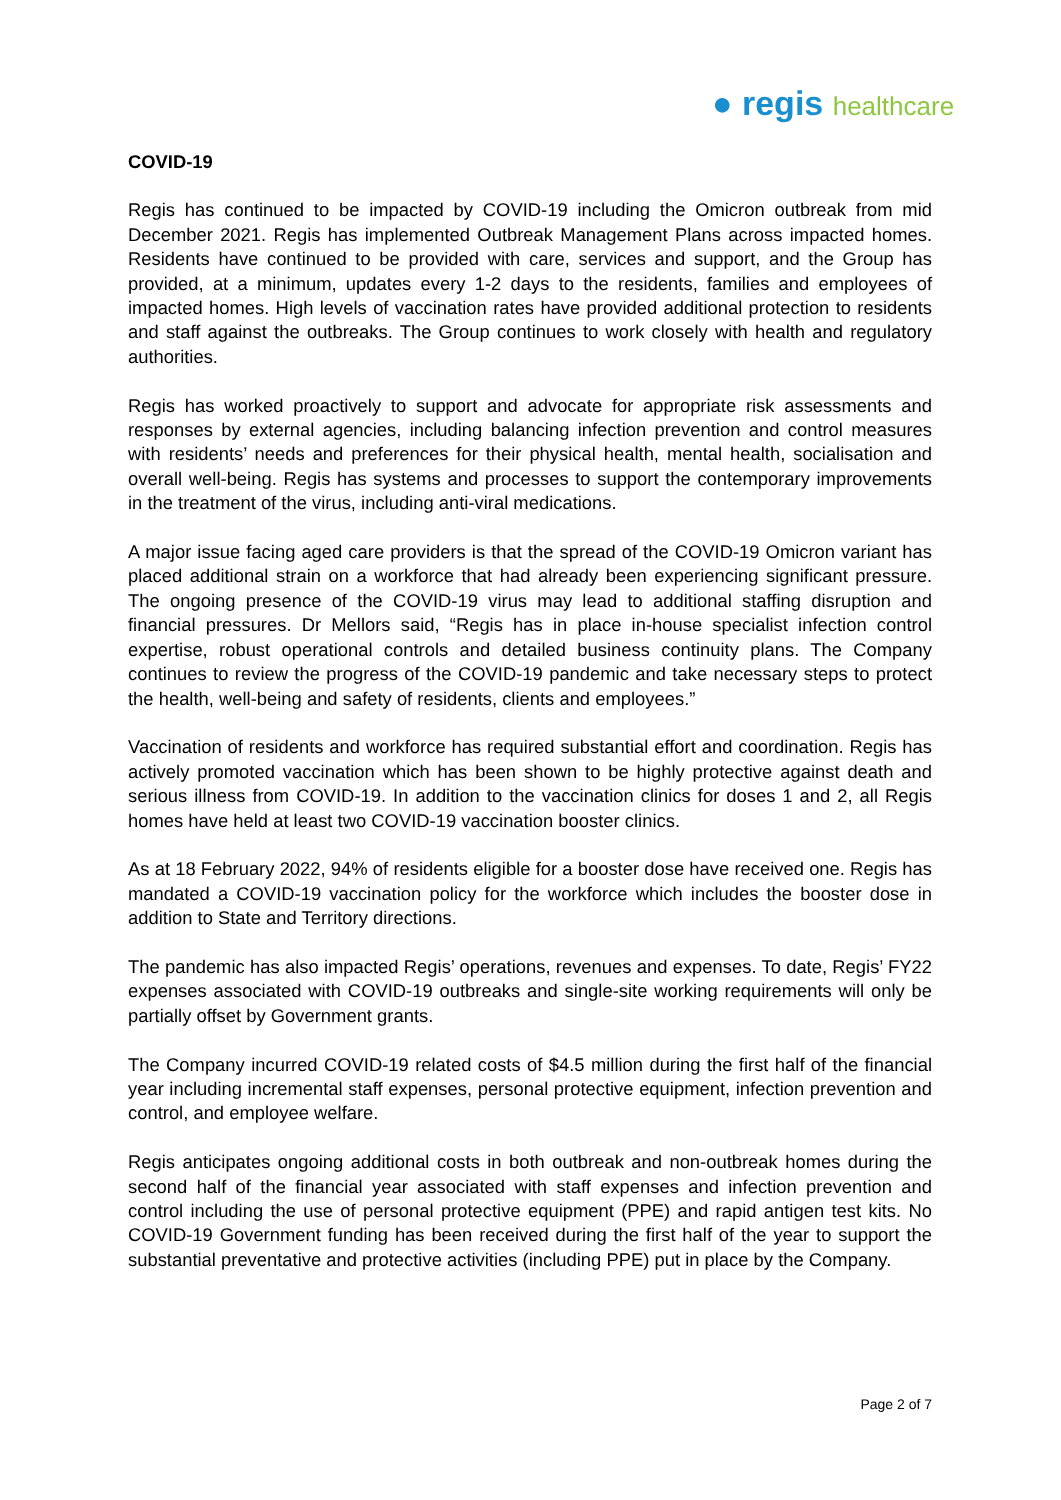● regis healthcare
COVID-19
Regis has continued to be impacted by COVID-19 including the Omicron outbreak from mid December 2021. Regis has implemented Outbreak Management Plans across impacted homes. Residents have continued to be provided with care, services and support, and the Group has provided, at a minimum, updates every 1-2 days to the residents, families and employees of impacted homes. High levels of vaccination rates have provided additional protection to residents and staff against the outbreaks. The Group continues to work closely with health and regulatory authorities.
Regis has worked proactively to support and advocate for appropriate risk assessments and responses by external agencies, including balancing infection prevention and control measures with residents’ needs and preferences for their physical health, mental health, socialisation and overall well-being. Regis has systems and processes to support the contemporary improvements in the treatment of the virus, including anti-viral medications.
A major issue facing aged care providers is that the spread of the COVID-19 Omicron variant has placed additional strain on a workforce that had already been experiencing significant pressure. The ongoing presence of the COVID-19 virus may lead to additional staffing disruption and financial pressures. Dr Mellors said, “Regis has in place in-house specialist infection control expertise, robust operational controls and detailed business continuity plans. The Company continues to review the progress of the COVID-19 pandemic and take necessary steps to protect the health, well-being and safety of residents, clients and employees.”
Vaccination of residents and workforce has required substantial effort and coordination. Regis has actively promoted vaccination which has been shown to be highly protective against death and serious illness from COVID-19. In addition to the vaccination clinics for doses 1 and 2, all Regis homes have held at least two COVID-19 vaccination booster clinics.
As at 18 February 2022, 94% of residents eligible for a booster dose have received one. Regis has mandated a COVID-19 vaccination policy for the workforce which includes the booster dose in addition to State and Territory directions.
The pandemic has also impacted Regis’ operations, revenues and expenses. To date, Regis’ FY22 expenses associated with COVID-19 outbreaks and single-site working requirements will only be partially offset by Government grants.
The Company incurred COVID-19 related costs of $4.5 million during the first half of the financial year including incremental staff expenses, personal protective equipment, infection prevention and control, and employee welfare.
Regis anticipates ongoing additional costs in both outbreak and non-outbreak homes during the second half of the financial year associated with staff expenses and infection prevention and control including the use of personal protective equipment (PPE) and rapid antigen test kits. No COVID-19 Government funding has been received during the first half of the year to support the substantial preventative and protective activities (including PPE) put in place by the Company.
Page 2 of 7